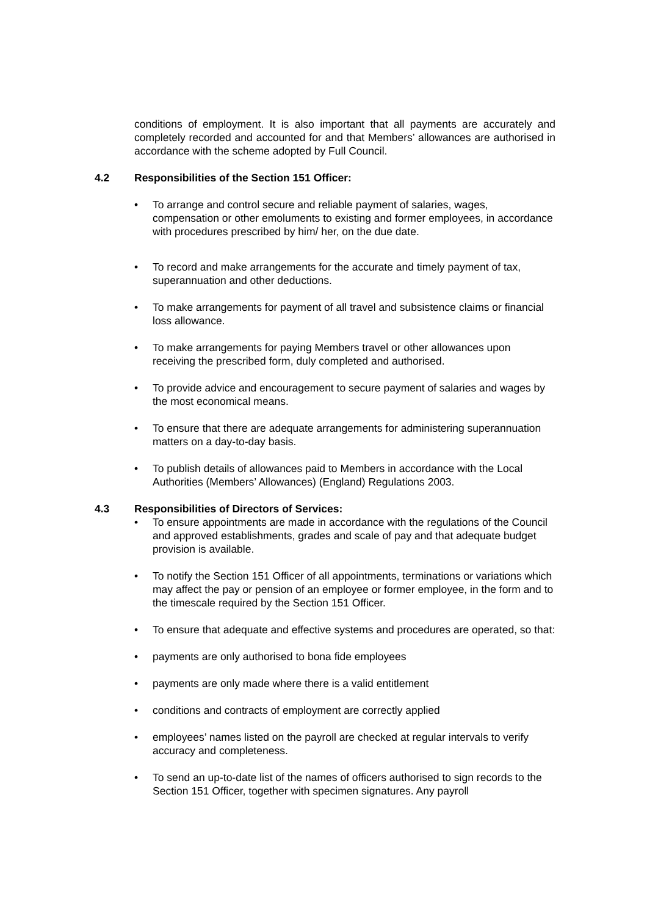conditions of employment. It is also important that all payments are accurately and completely recorded and accounted for and that Members’ allowances are authorised in accordance with the scheme adopted by Full Council.
4.2 Responsibilities of the Section 151 Officer:
• To arrange and control secure and reliable payment of salaries, wages, compensation or other emoluments to existing and former employees, in accordance with procedures prescribed by him/ her, on the due date.
• To record and make arrangements for the accurate and timely payment of tax, superannuation and other deductions.
• To make arrangements for payment of all travel and subsistence claims or financial loss allowance.
• To make arrangements for paying Members travel or other allowances upon receiving the prescribed form, duly completed and authorised.
• To provide advice and encouragement to secure payment of salaries and wages by the most economical means.
• To ensure that there are adequate arrangements for administering superannuation matters on a day-to-day basis.
• To publish details of allowances paid to Members in accordance with the Local Authorities (Members’ Allowances) (England) Regulations 2003.
4.3 Responsibilities of Directors of Services:
• To ensure appointments are made in accordance with the regulations of the Council and approved establishments, grades and scale of pay and that adequate budget provision is available.
• To notify the Section 151 Officer of all appointments, terminations or variations which may affect the pay or pension of an employee or former employee, in the form and to the timescale required by the Section 151 Officer.
• To ensure that adequate and effective systems and procedures are operated, so that:
• payments are only authorised to bona fide employees
• payments are only made where there is a valid entitlement
• conditions and contracts of employment are correctly applied
• employees’ names listed on the payroll are checked at regular intervals to verify accuracy and completeness.
• To send an up-to-date list of the names of officers authorised to sign records to the Section 151 Officer, together with specimen signatures. Any payroll